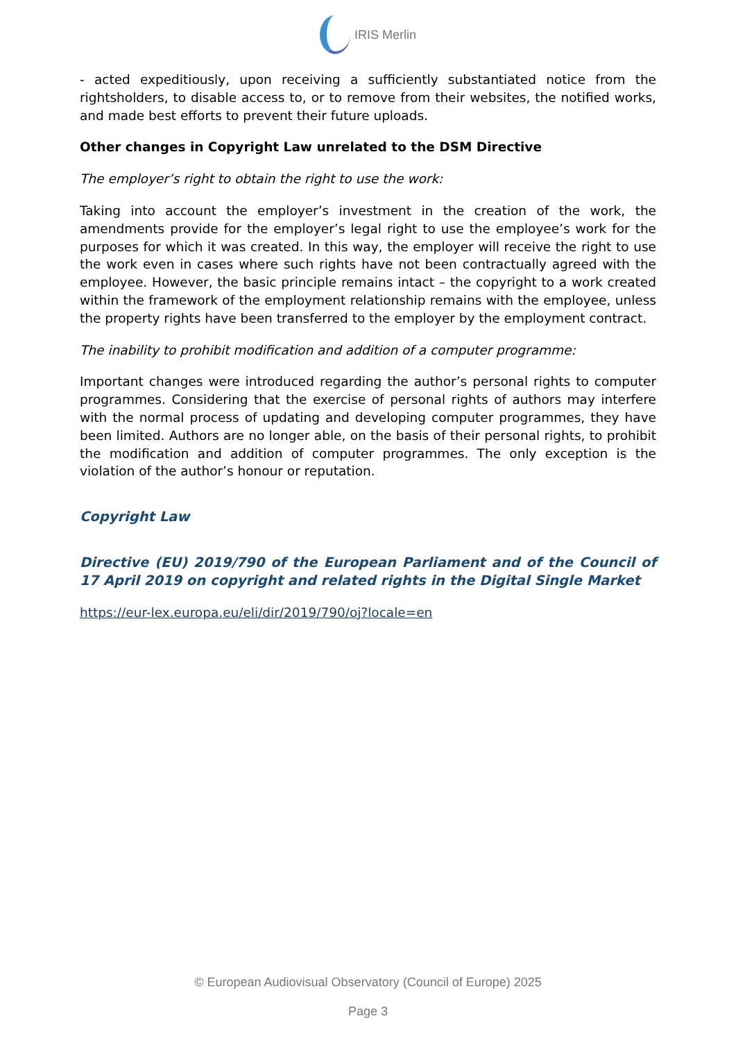IRIS Merlin
- acted expeditiously, upon receiving a sufficiently substantiated notice from the rightsholders, to disable access to, or to remove from their websites, the notified works, and made best efforts to prevent their future uploads.
Other changes in Copyright Law unrelated to the DSM Directive
The employer’s right to obtain the right to use the work:
Taking into account the employer’s investment in the creation of the work, the amendments provide for the employer’s legal right to use the employee’s work for the purposes for which it was created. In this way, the employer will receive the right to use the work even in cases where such rights have not been contractually agreed with the employee. However, the basic principle remains intact – the copyright to a work created within the framework of the employment relationship remains with the employee, unless the property rights have been transferred to the employer by the employment contract.
The inability to prohibit modification and addition of a computer programme:
Important changes were introduced regarding the author’s personal rights to computer programmes. Considering that the exercise of personal rights of authors may interfere with the normal process of updating and developing computer programmes, they have been limited. Authors are no longer able, on the basis of their personal rights, to prohibit the modification and addition of computer programmes. The only exception is the violation of the author’s honour or reputation.
Copyright Law
Directive (EU) 2019/790 of the European Parliament and of the Council of 17 April 2019 on copyright and related rights in the Digital Single Market
https://eur-lex.europa.eu/eli/dir/2019/790/oj?locale=en
© European Audiovisual Observatory (Council of Europe) 2025
Page 3